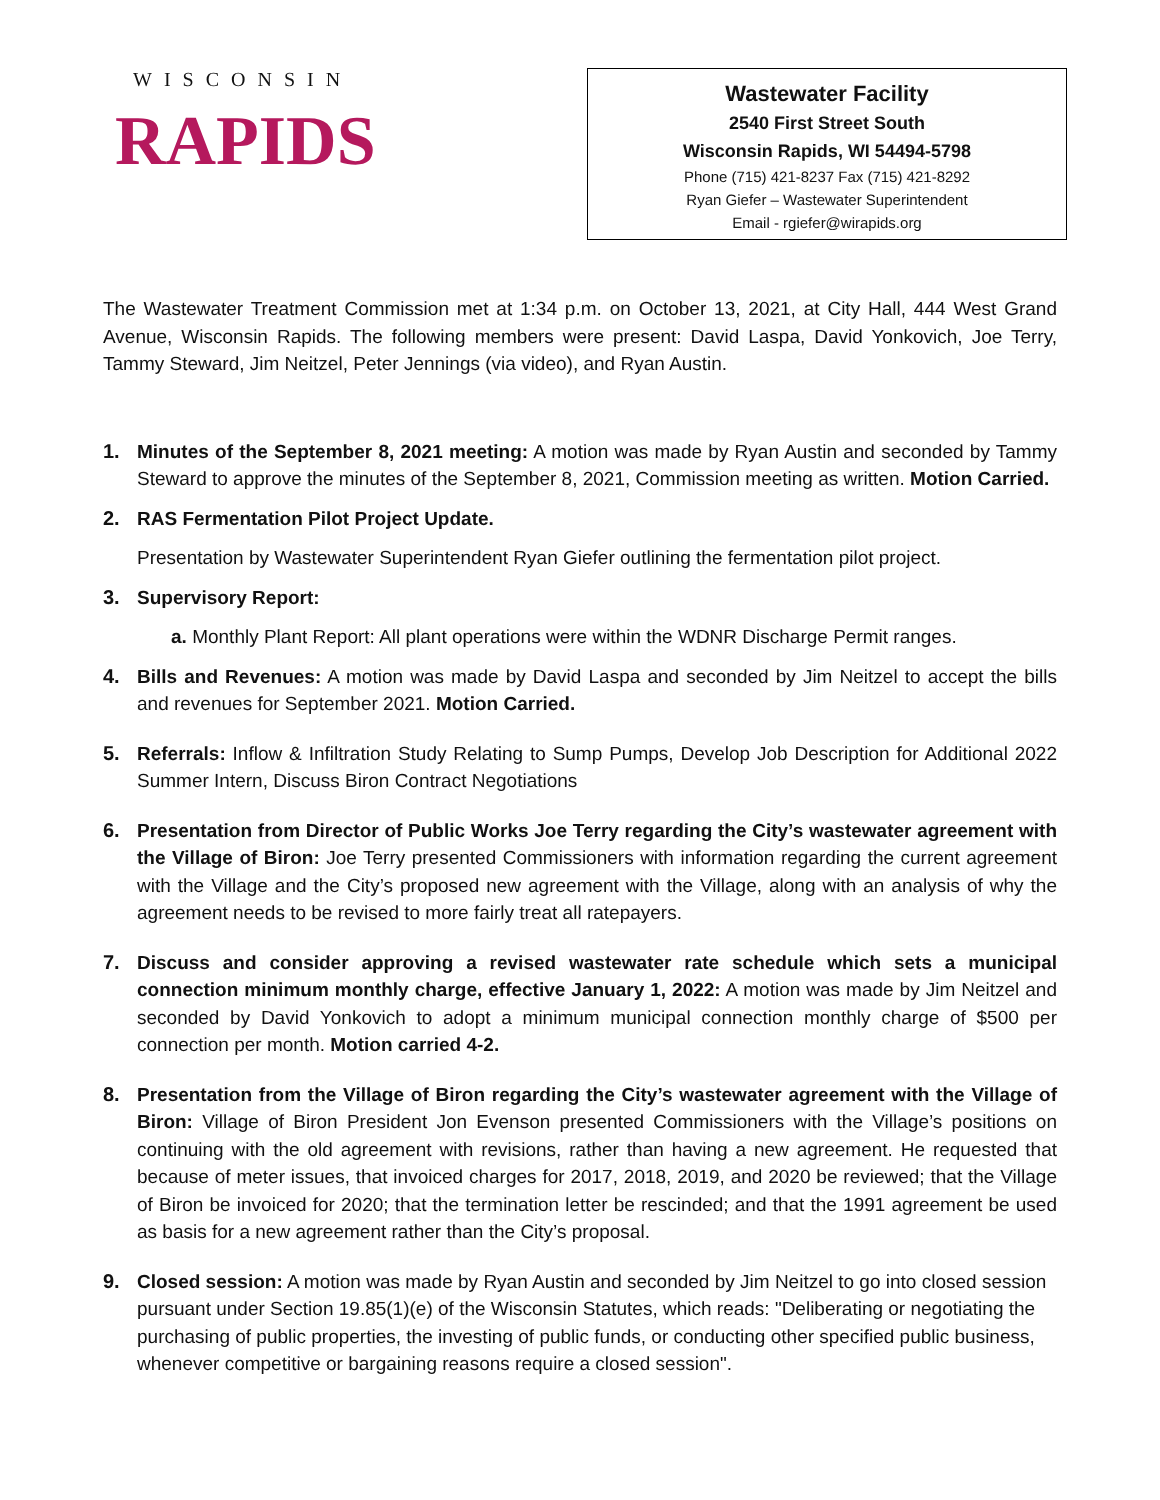WISCONSIN
RAPIDS
Wastewater Facility
2540 First Street South
Wisconsin Rapids, WI 54494-5798
Phone (715) 421-8237 Fax (715) 421-8292
Ryan Giefer – Wastewater Superintendent
Email - rgiefer@wirapids.org
The Wastewater Treatment Commission met at 1:34 p.m. on October 13, 2021, at City Hall, 444 West Grand Avenue, Wisconsin Rapids. The following members were present: David Laspa, David Yonkovich, Joe Terry, Tammy Steward, Jim Neitzel, Peter Jennings (via video), and Ryan Austin.
1. Minutes of the September 8, 2021 meeting: A motion was made by Ryan Austin and seconded by Tammy Steward to approve the minutes of the September 8, 2021, Commission meeting as written. Motion Carried.
2. RAS Fermentation Pilot Project Update.
Presentation by Wastewater Superintendent Ryan Giefer outlining the fermentation pilot project.
3. Supervisory Report:
a. Monthly Plant Report: All plant operations were within the WDNR Discharge Permit ranges.
4. Bills and Revenues: A motion was made by David Laspa and seconded by Jim Neitzel to accept the bills and revenues for September 2021. Motion Carried.
5. Referrals: Inflow & Infiltration Study Relating to Sump Pumps, Develop Job Description for Additional 2022 Summer Intern, Discuss Biron Contract Negotiations
6. Presentation from Director of Public Works Joe Terry regarding the City’s wastewater agreement with the Village of Biron: Joe Terry presented Commissioners with information regarding the current agreement with the Village and the City’s proposed new agreement with the Village, along with an analysis of why the agreement needs to be revised to more fairly treat all ratepayers.
7. Discuss and consider approving a revised wastewater rate schedule which sets a municipal connection minimum monthly charge, effective January 1, 2022: A motion was made by Jim Neitzel and seconded by David Yonkovich to adopt a minimum municipal connection monthly charge of $500 per connection per month. Motion carried 4-2.
8. Presentation from the Village of Biron regarding the City’s wastewater agreement with the Village of Biron: Village of Biron President Jon Evenson presented Commissioners with the Village’s positions on continuing with the old agreement with revisions, rather than having a new agreement. He requested that because of meter issues, that invoiced charges for 2017, 2018, 2019, and 2020 be reviewed; that the Village of Biron be invoiced for 2020; that the termination letter be rescinded; and that the 1991 agreement be used as basis for a new agreement rather than the City’s proposal.
9. Closed session: A motion was made by Ryan Austin and seconded by Jim Neitzel to go into closed session pursuant under Section 19.85(1)(e) of the Wisconsin Statutes, which reads: "Deliberating or negotiating the purchasing of public properties, the investing of public funds, or conducting other specified public business, whenever competitive or bargaining reasons require a closed session".